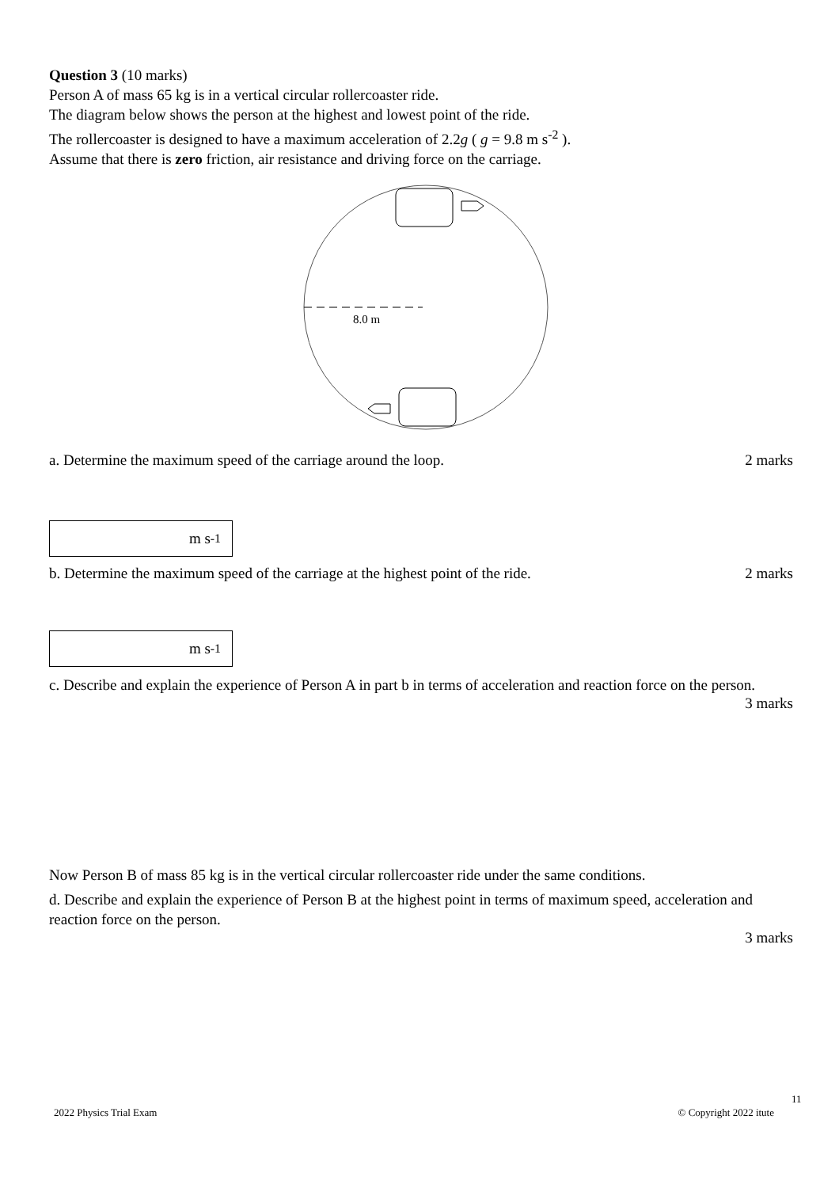Question 3 (10 marks)
Person A of mass 65 kg is in a vertical circular rollercoaster ride.
The diagram below shows the person at the highest and lowest point of the ride.
The rollercoaster is designed to have a maximum acceleration of 2.2g ( g = 9.8 m s<sup>-2</sup> ).
Assume that there is zero friction, air resistance and driving force on the carriage.
8.0 m
a. Determine the maximum speed of the carriage around the loop.
2 marks
m s<sup>-1</sup>
b. Determine the maximum speed of the carriage at the highest point of the ride.
2 marks
m s<sup>-1</sup>
c. Describe and explain the experience of Person A in part b in terms of acceleration and reaction force on the person.
3 marks
Now Person B of mass 85 kg is in the vertical circular rollercoaster ride under the same conditions.
d. Describe and explain the experience of Person B at the highest point in terms of maximum speed, acceleration and reaction force on the person.
3 marks
11
2022 Physics Trial Exam © Copyright 2022 itute